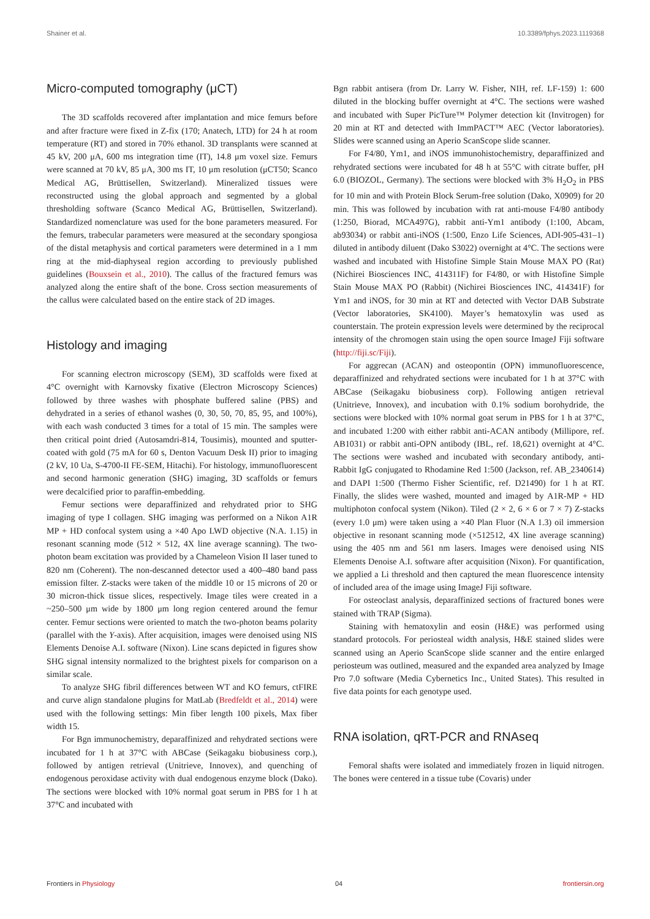Shainer et al. 10.3389/fphys.2023.1119368
Micro-computed tomography (μCT)
The 3D scaffolds recovered after implantation and mice femurs before and after fracture were fixed in Z-fix (170; Anatech, LTD) for 24 h at room temperature (RT) and stored in 70% ethanol. 3D transplants were scanned at 45 kV, 200 μA, 600 ms integration time (IT), 14.8 μm voxel size. Femurs were scanned at 70 kV, 85 μA, 300 ms IT, 10 μm resolution (μCT50; Scanco Medical AG, Brüttisellen, Switzerland). Mineralized tissues were reconstructed using the global approach and segmented by a global thresholding software (Scanco Medical AG, Brüttisellen, Switzerland). Standardized nomenclature was used for the bone parameters measured. For the femurs, trabecular parameters were measured at the secondary spongiosa of the distal metaphysis and cortical parameters were determined in a 1 mm ring at the mid-diaphyseal region according to previously published guidelines (Bouxsein et al., 2010). The callus of the fractured femurs was analyzed along the entire shaft of the bone. Cross section measurements of the callus were calculated based on the entire stack of 2D images.
Histology and imaging
For scanning electron microscopy (SEM), 3D scaffolds were fixed at 4°C overnight with Karnovsky fixative (Electron Microscopy Sciences) followed by three washes with phosphate buffered saline (PBS) and dehydrated in a series of ethanol washes (0, 30, 50, 70, 85, 95, and 100%), with each wash conducted 3 times for a total of 15 min. The samples were then critical point dried (Autosamdri-814, Tousimis), mounted and sputter-coated with gold (75 mA for 60 s, Denton Vacuum Desk II) prior to imaging (2 kV, 10 Ua, S-4700-II FE-SEM, Hitachi). For histology, immunofluorescent and second harmonic generation (SHG) imaging, 3D scaffolds or femurs were decalcified prior to paraffin-embedding.
Femur sections were deparaffinized and rehydrated prior to SHG imaging of type I collagen. SHG imaging was performed on a Nikon A1R MP + HD confocal system using a ×40 Apo LWD objective (N.A. 1.15) in resonant scanning mode (512 × 512, 4X line average scanning). The two-photon beam excitation was provided by a Chameleon Vision II laser tuned to 820 nm (Coherent). The non-descanned detector used a 400–480 band pass emission filter. Z-stacks were taken of the middle 10 or 15 microns of 20 or 30 micron-thick tissue slices, respectively. Image tiles were created in a ~250–500 μm wide by 1800 μm long region centered around the femur center. Femur sections were oriented to match the two-photon beams polarity (parallel with the Y-axis). After acquisition, images were denoised using NIS Elements Denoise A.I. software (Nixon). Line scans depicted in figures show SHG signal intensity normalized to the brightest pixels for comparison on a similar scale.
To analyze SHG fibril differences between WT and KO femurs, ctFIRE and curve align standalone plugins for MatLab (Bredfeldt et al., 2014) were used with the following settings: Min fiber length 100 pixels, Max fiber width 15.
For Bgn immunochemistry, deparaffinized and rehydrated sections were incubated for 1 h at 37°C with ABCase (Seikagaku biobusiness corp.), followed by antigen retrieval (Unitrieve, Innovex), and quenching of endogenous peroxidase activity with dual endogenous enzyme block (Dako). The sections were blocked with 10% normal goat serum in PBS for 1 h at 37°C and incubated with
Bgn rabbit antisera (from Dr. Larry W. Fisher, NIH, ref. LF-159) 1: 600 diluted in the blocking buffer overnight at 4°C. The sections were washed and incubated with Super PicTure™ Polymer detection kit (Invitrogen) for 20 min at RT and detected with ImmPACT™ AEC (Vector laboratories). Slides were scanned using an Aperio ScanScope slide scanner.
For F4/80, Ym1, and iNOS immunohistochemistry, deparaffinized and rehydrated sections were incubated for 48 h at 55°C with citrate buffer, pH 6.0 (BIOZOL, Germany). The sections were blocked with 3% H<sub>2</sub>O<sub>2</sub> in PBS for 10 min and with Protein Block Serum-free solution (Dako, X0909) for 20 min. This was followed by incubation with rat anti-mouse F4/80 antibody (1:250, Biorad, MCA497G), rabbit anti-Ym1 antibody (1:100, Abcam, ab93034) or rabbit anti-iNOS (1:500, Enzo Life Sciences, ADI-905-431–1) diluted in antibody diluent (Dako S3022) overnight at 4°C. The sections were washed and incubated with Histofine Simple Stain Mouse MAX PO (Rat) (Nichirei Biosciences INC, 414311F) for F4/80, or with Histofine Simple Stain Mouse MAX PO (Rabbit) (Nichirei Biosciences INC, 414341F) for Ym1 and iNOS, for 30 min at RT and detected with Vector DAB Substrate (Vector laboratories, SK4100). Mayer’s hematoxylin was used as counterstain. The protein expression levels were determined by the reciprocal intensity of the chromogen stain using the open source ImageJ Fiji software (http://fiji.sc/Fiji).
For aggrecan (ACAN) and osteopontin (OPN) immunofluorescence, deparaffinized and rehydrated sections were incubated for 1 h at 37°C with ABCase (Seikagaku biobusiness corp). Following antigen retrieval (Unitrieve, Innovex), and incubation with 0.1% sodium borohydride, the sections were blocked with 10% normal goat serum in PBS for 1 h at 37°C, and incubated 1:200 with either rabbit anti-ACAN antibody (Millipore, ref. AB1031) or rabbit anti-OPN antibody (IBL, ref. 18,621) overnight at 4°C. The sections were washed and incubated with secondary antibody, anti-Rabbit IgG conjugated to Rhodamine Red 1:500 (Jackson, ref. AB_2340614) and DAPI 1:500 (Thermo Fisher Scientific, ref. D21490) for 1 h at RT. Finally, the slides were washed, mounted and imaged by A1R-MP + HD multiphoton confocal system (Nikon). Tiled (2 × 2, 6 × 6 or 7 × 7) Z-stacks (every 1.0 μm) were taken using a ×40 Plan Fluor (N.A 1.3) oil immersion objective in resonant scanning mode (×512512, 4X line average scanning) using the 405 nm and 561 nm lasers. Images were denoised using NIS Elements Denoise A.I. software after acquisition (Nixon). For quantification, we applied a Li threshold and then captured the mean fluorescence intensity of included area of the image using ImageJ Fiji software.
For osteoclast analysis, deparaffinized sections of fractured bones were stained with TRAP (Sigma).
Staining with hematoxylin and eosin (H&E) was performed using standard protocols. For periosteal width analysis, H&E stained slides were scanned using an Aperio ScanScope slide scanner and the entire enlarged periosteum was outlined, measured and the expanded area analyzed by Image Pro 7.0 software (Media Cybernetics Inc., United States). This resulted in five data points for each genotype used.
RNA isolation, qRT-PCR and RNAseq
Femoral shafts were isolated and immediately frozen in liquid nitrogen. The bones were centered in a tissue tube (Covaris) under
Frontiers in Physiology 04 frontiersin.org